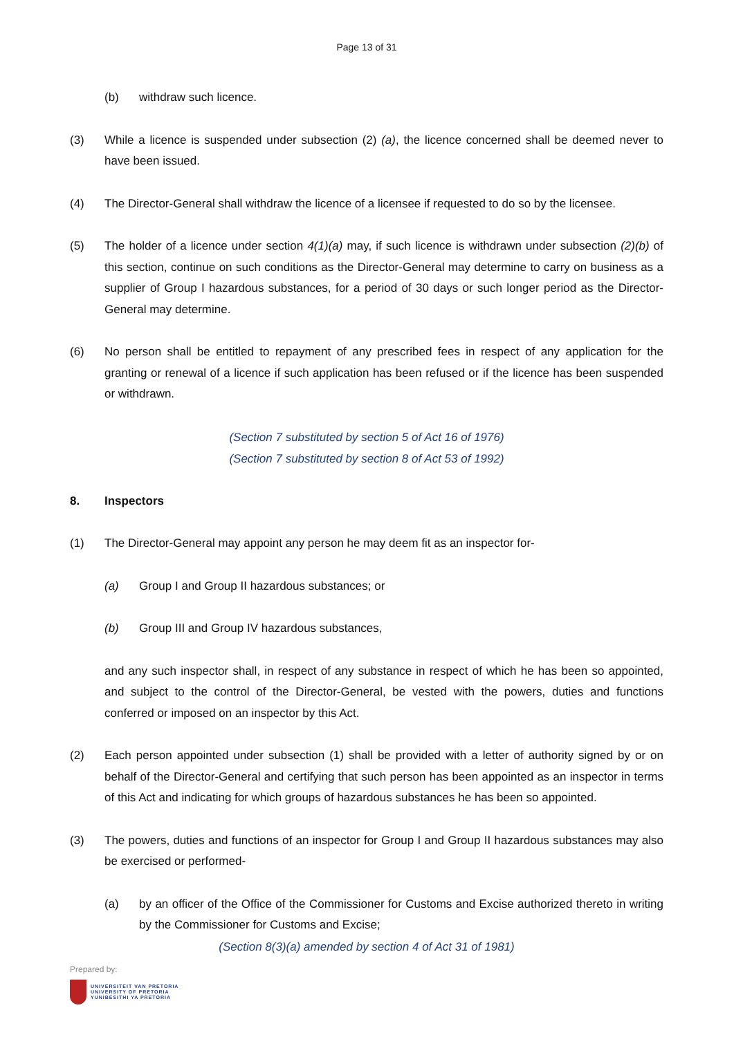Page 13 of 31
(b) withdraw such licence.
(3) While a licence is suspended under subsection (2) (a), the licence concerned shall be deemed never to have been issued.
(4) The Director-General shall withdraw the licence of a licensee if requested to do so by the licensee.
(5) The holder of a licence under section 4(1)(a) may, if such licence is withdrawn under subsection (2)(b) of this section, continue on such conditions as the Director-General may determine to carry on business as a supplier of Group I hazardous substances, for a period of 30 days or such longer period as the Director-General may determine.
(6) No person shall be entitled to repayment of any prescribed fees in respect of any application for the granting or renewal of a licence if such application has been refused or if the licence has been suspended or withdrawn.
(Section 7 substituted by section 5 of Act 16 of 1976)
(Section 7 substituted by section 8 of Act 53 of 1992)
8. Inspectors
(1) The Director-General may appoint any person he may deem fit as an inspector for-
(a) Group I and Group II hazardous substances; or
(b) Group III and Group IV hazardous substances,
and any such inspector shall, in respect of any substance in respect of which he has been so appointed, and subject to the control of the Director-General, be vested with the powers, duties and functions conferred or imposed on an inspector by this Act.
(2) Each person appointed under subsection (1) shall be provided with a letter of authority signed by or on behalf of the Director-General and certifying that such person has been appointed as an inspector in terms of this Act and indicating for which groups of hazardous substances he has been so appointed.
(3) The powers, duties and functions of an inspector for Group I and Group II hazardous substances may also be exercised or performed-
(a) by an officer of the Office of the Commissioner for Customs and Excise authorized thereto in writing by the Commissioner for Customs and Excise;
(Section 8(3)(a) amended by section 4 of Act 31 of 1981)
Prepared by:
UNIVERSITEIT VAN PRETORIA
UNIVERSITY OF PRETORIA
YUNIBESITHI YA PRETORIA